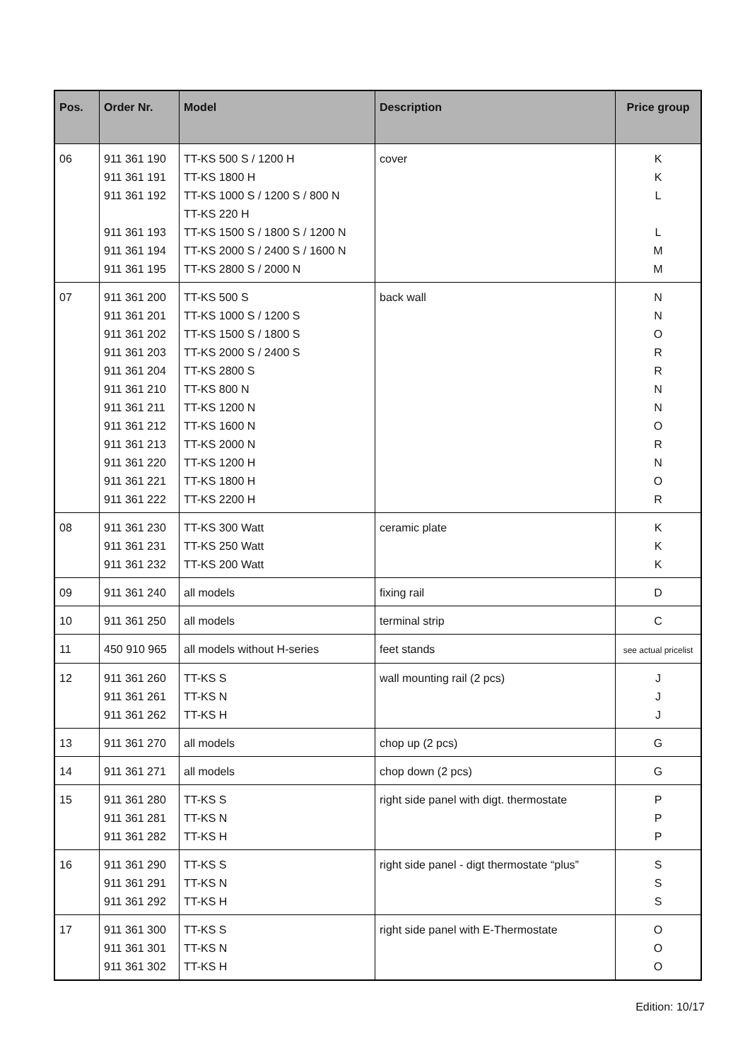| Pos. | Order Nr. | Model | Description | Price group |
| --- | --- | --- | --- | --- |
| 06 | 911 361 190 911 361 191 911 361 192 911 361 193 911 361 194 911 361 195 | TT-KS 500 S / 1200 H TT-KS 1800 H TT-KS 1000 S / 1200 S / 800 N TT-KS 220 H TT-KS 1500 S / 1800 S / 1200 N TT-KS 2000 S / 2400 S / 1600 N TT-KS 2800 S / 2000 N | cover | K K L L M M |
| 07 | 911 361 200 911 361 201 911 361 202 911 361 203 911 361 204 911 361 210 911 361 211 911 361 212 911 361 213 911 361 220 911 361 221 911 361 222 | TT-KS 500 S TT-KS 1000 S / 1200 S TT-KS 1500 S / 1800 S TT-KS 2000 S / 2400 S TT-KS 2800 S TT-KS 800 N TT-KS 1200 N TT-KS 1600 N TT-KS 2000 N TT-KS 1200 H TT-KS 1800 H TT-KS 2200 H | back wall | N N O R R N N O R N O R |
| 08 | 911 361 230 911 361 231 911 361 232 | TT-KS 300 Watt TT-KS 250 Watt TT-KS 200 Watt | ceramic plate | K K K |
| 09 | 911 361 240 | all models | fixing rail | D |
| 10 | 911 361 250 | all models | terminal strip | C |
| 11 | 450 910 965 | all models without H-series | feet stands | see actual pricelist |
| 12 | 911 361 260 911 361 261 911 361 262 | TT-KS S TT-KS N TT-KS H | wall mounting rail (2 pcs) | J J J |
| 13 | 911 361 270 | all models | chop up (2 pcs) | G |
| 14 | 911 361 271 | all models | chop down (2 pcs) | G |
| 15 | 911 361 280 911 361 281 911 361 282 | TT-KS S TT-KS N TT-KS H | right side panel with digt. thermostate | P P P |
| 16 | 911 361 290 911 361 291 911 361 292 | TT-KS S TT-KS N TT-KS H | right side panel - digt thermostate “plus” | S S S |
| 17 | 911 361 300 911 361 301 911 361 302 | TT-KS S TT-KS N TT-KS H | right side panel with E-Thermostate | O O O |
Edition: 10/17